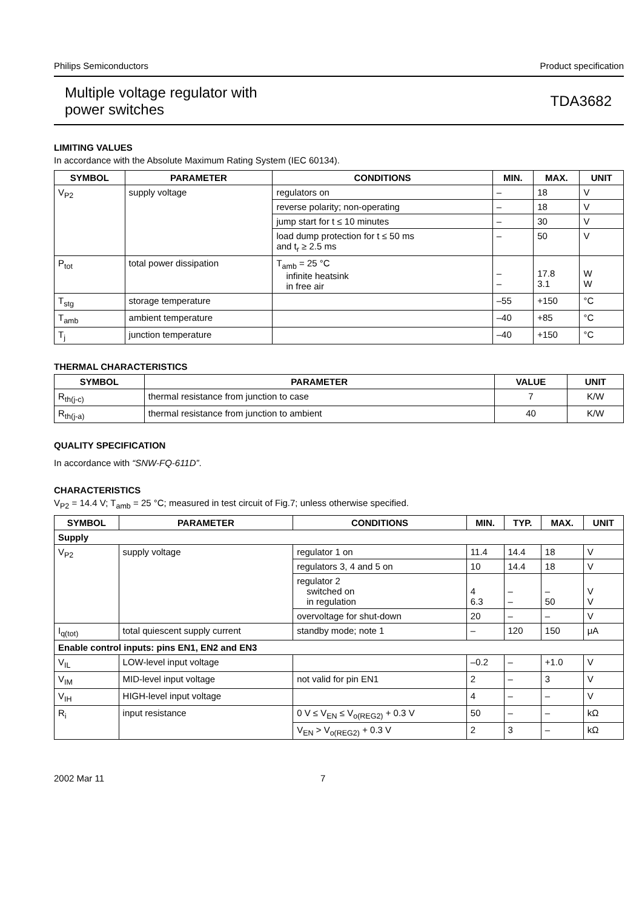Philips Semiconductors Product specification
Multiple voltage regulator with
power switches TDA3682
LIMITING VALUES
In accordance with the Absolute Maximum Rating System (IEC 60134).
| SYMBOL | PARAMETER | CONDITIONS | MIN. | MAX. | UNIT |
| --- | --- | --- | --- | --- | --- |
| V<sub>P2</sub> | supply voltage | regulators on | – | 18 | V |
| | | reverse polarity; non-operating | – | 18 | V |
| | | jump start for t ≤ 10 minutes | – | 30 | V |
| | | load dump protection for t ≤ 50 ms and t<sub>r</sub> ≥ 2.5 ms | – | 50 | V |
| P<sub>tot</sub> | total power dissipation | T<sub>amb</sub> = 25 °C infinite heatsink in free air | – – | 17.8 3.1 | W W |
| T<sub>stg</sub> | storage temperature | | –55 | +150 | °C |
| T<sub>amb</sub> | ambient temperature | | –40 | +85 | °C |
| T<sub>j</sub> | junction temperature | | –40 | +150 | °C |
THERMAL CHARACTERISTICS
| SYMBOL | PARAMETER | VALUE | UNIT |
| --- | --- | --- | --- |
| R<sub>th(j-c)</sub> | thermal resistance from junction to case | 7 | K/W |
| R<sub>th(j-a)</sub> | thermal resistance from junction to ambient | 40 | K/W |
QUALITY SPECIFICATION
In accordance with “SNW-FQ-611D”.
CHARACTERISTICS
V<sub>P2</sub> = 14.4 V; T<sub>amb</sub> = 25 °C; measured in test circuit of Fig.7; unless otherwise specified.
| SYMBOL | PARAMETER | CONDITIONS | MIN. | TYP. | MAX. | UNIT |
| --- | --- | --- | --- | --- | --- | --- |
| Supply | | | | | | |
| V<sub>P2</sub> | supply voltage | regulator 1 on | 11.4 | 14.4 | 18 | V |
| | | regulators 3, 4 and 5 on | 10 | 14.4 | 18 | V |
| | | regulator 2 switched on in regulation | 4 6.3 | – – | – 50 | V V |
| | | overvoltage for shut-down | 20 | – | – | V |
| I<sub>q(tot)</sub> | total quiescent supply current | standby mode; note 1 | – | 120 | 150 | μA |
| Enable control inputs: pins EN1, EN2 and EN3 | | | | | | |
| V<sub>IL</sub> | LOW-level input voltage | | –0.2 | – | +1.0 | V |
| V<sub>IM</sub> | MID-level input voltage | not valid for pin EN1 | 2 | – | 3 | V |
| V<sub>IH</sub> | HIGH-level input voltage | | 4 | – | – | V |
| R<sub>i</sub> | input resistance | 0 V ≤ V<sub>EN</sub> ≤ V<sub>o(REG2)</sub> + 0.3 V | 50 | – | – | kΩ |
| | | V<sub>EN</sub> > V<sub>o(REG2)</sub> + 0.3 V | 2 | 3 | – | kΩ |
2002 Mar 11 7